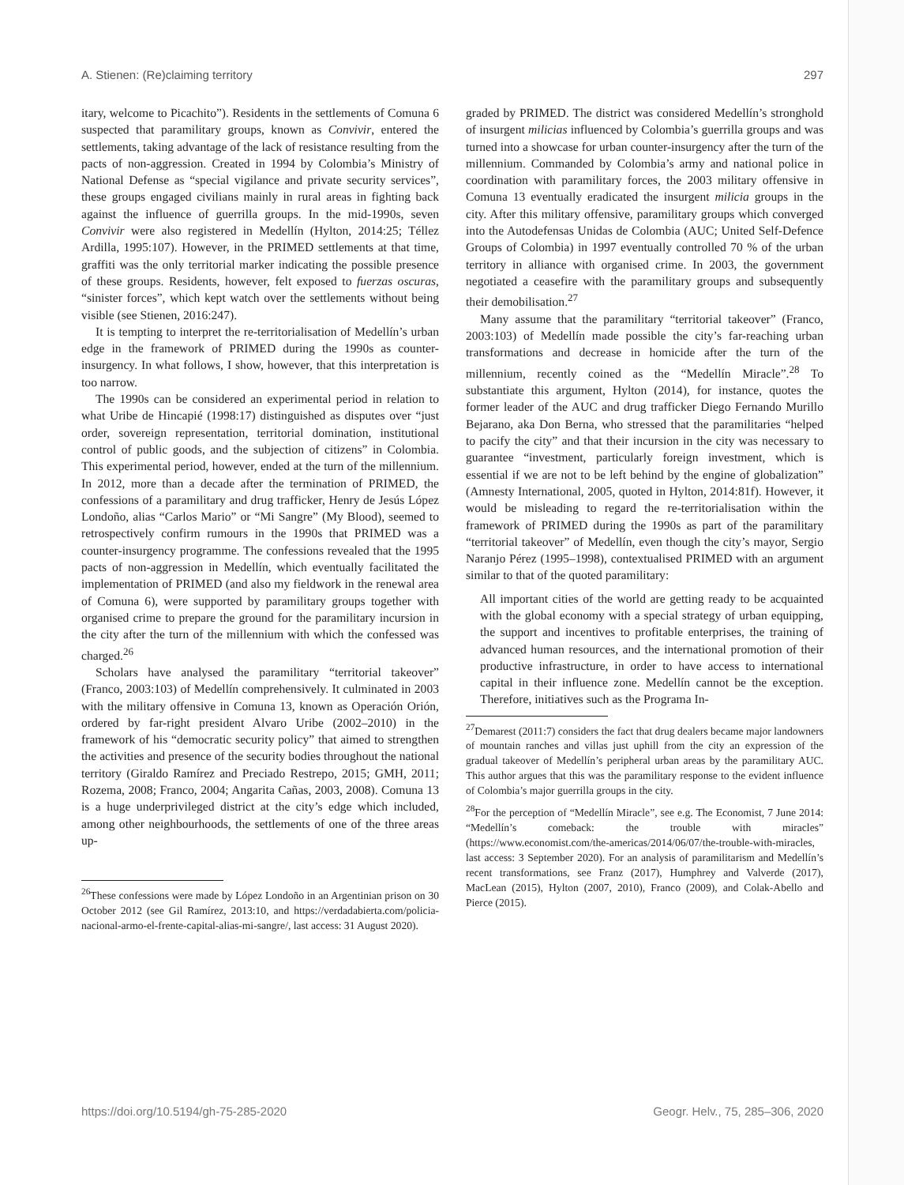A. Stienen: (Re)claiming territory 297
itary, welcome to Picachito”). Residents in the settlements of Comuna 6 suspected that paramilitary groups, known as Convivir, entered the settlements, taking advantage of the lack of resistance resulting from the pacts of non-aggression. Created in 1994 by Colombia’s Ministry of National Defense as “special vigilance and private security services”, these groups engaged civilians mainly in rural areas in fighting back against the influence of guerrilla groups. In the mid-1990s, seven Convivir were also registered in Medellín (Hylton, 2014:25; Téllez Ardilla, 1995:107). However, in the PRIMED settlements at that time, graffiti was the only territorial marker indicating the possible presence of these groups. Residents, however, felt exposed to fuerzas oscuras, “sinister forces”, which kept watch over the settlements without being visible (see Stienen, 2016:247).
It is tempting to interpret the re-territorialisation of Medellín’s urban edge in the framework of PRIMED during the 1990s as counter-insurgency. In what follows, I show, however, that this interpretation is too narrow.
The 1990s can be considered an experimental period in relation to what Uribe de Hincapié (1998:17) distinguished as disputes over “just order, sovereign representation, territorial domination, institutional control of public goods, and the subjection of citizens” in Colombia. This experimental period, however, ended at the turn of the millennium. In 2012, more than a decade after the termination of PRIMED, the confessions of a paramilitary and drug trafficker, Henry de Jesús López Londoño, alias “Carlos Mario” or “Mi Sangre” (My Blood), seemed to retrospectively confirm rumours in the 1990s that PRIMED was a counter-insurgency programme. The confessions revealed that the 1995 pacts of non-aggression in Medellín, which eventually facilitated the implementation of PRIMED (and also my fieldwork in the renewal area of Comuna 6), were supported by paramilitary groups together with organised crime to prepare the ground for the paramilitary incursion in the city after the turn of the millennium with which the confessed was charged.<sup>26</sup>
Scholars have analysed the paramilitary “territorial takeover” (Franco, 2003:103) of Medellín comprehensively. It culminated in 2003 with the military offensive in Comuna 13, known as Operación Orión, ordered by far-right president Alvaro Uribe (2002–2010) in the framework of his “democratic security policy” that aimed to strengthen the activities and presence of the security bodies throughout the national territory (Giraldo Ramírez and Preciado Restrepo, 2015; GMH, 2011; Rozema, 2008; Franco, 2004; Angarita Cañas, 2003, 2008). Comuna 13 is a huge underprivileged district at the city’s edge which included, among other neighbourhoods, the settlements of one of the three areas up-
<sup>26</sup> These confessions were made by López Londoño in an Argentinian prison on 30 October 2012 (see Gil Ramírez, 2013:10, and https://verdadabierta.com/policia-nacional-armo-el-frente-capital-alias-mi-sangre/, last access: 31 August 2020).
graded by PRIMED. The district was considered Medellín’s stronghold of insurgent milicias influenced by Colombia’s guerrilla groups and was turned into a showcase for urban counter-insurgency after the turn of the millennium. Commanded by Colombia’s army and national police in coordination with paramilitary forces, the 2003 military offensive in Comuna 13 eventually eradicated the insurgent milicia groups in the city. After this military offensive, paramilitary groups which converged into the Autodefensas Unidas de Colombia (AUC; United Self-Defence Groups of Colombia) in 1997 eventually controlled 70 % of the urban territory in alliance with organised crime. In 2003, the government negotiated a ceasefire with the paramilitary groups and subsequently their demobilisation.<sup>27</sup>
Many assume that the paramilitary “territorial takeover” (Franco, 2003:103) of Medellín made possible the city’s far-reaching urban transformations and decrease in homicide after the turn of the millennium, recently coined as the “Medellín Miracle”.<sup>28</sup> To substantiate this argument, Hylton (2014), for instance, quotes the former leader of the AUC and drug trafficker Diego Fernando Murillo Bejarano, aka Don Berna, who stressed that the paramilitaries “helped to pacify the city” and that their incursion in the city was necessary to guarantee “investment, particularly foreign investment, which is essential if we are not to be left behind by the engine of globalization” (Amnesty International, 2005, quoted in Hylton, 2014:81f). However, it would be misleading to regard the re-territorialisation within the framework of PRIMED during the 1990s as part of the paramilitary “territorial takeover” of Medellín, even though the city’s mayor, Sergio Naranjo Pérez (1995–1998), contextualised PRIMED with an argument similar to that of the quoted paramilitary:
All important cities of the world are getting ready to be acquainted with the global economy with a special strategy of urban equipping, the support and incentives to profitable enterprises, the training of advanced human resources, and the international promotion of their productive infrastructure, in order to have access to international capital in their influence zone. Medellín cannot be the exception. Therefore, initiatives such as the Programa In-
<sup>27</sup> Demarest (2011:7) considers the fact that drug dealers became major landowners of mountain ranches and villas just uphill from the city an expression of the gradual takeover of Medellín’s peripheral urban areas by the paramilitary AUC. This author argues that this was the paramilitary response to the evident influence of Colombia’s major guerrilla groups in the city.
<sup>28</sup> For the perception of “Medellín Miracle”, see e.g. The Economist, 7 June 2014: “Medellín’s comeback: the trouble with miracles” (https://www.economist.com/the-americas/2014/06/07/the-trouble-with-miracles, last access: 3 September 2020). For an analysis of paramilitarism and Medellín’s recent transformations, see Franz (2017), Humphrey and Valverde (2017), MacLean (2015), Hylton (2007, 2010), Franco (2009), and Colak-Abello and Pierce (2015).
https://doi.org/10.5194/gh-75-285-2020 Geogr. Helv., 75, 285–306, 2020